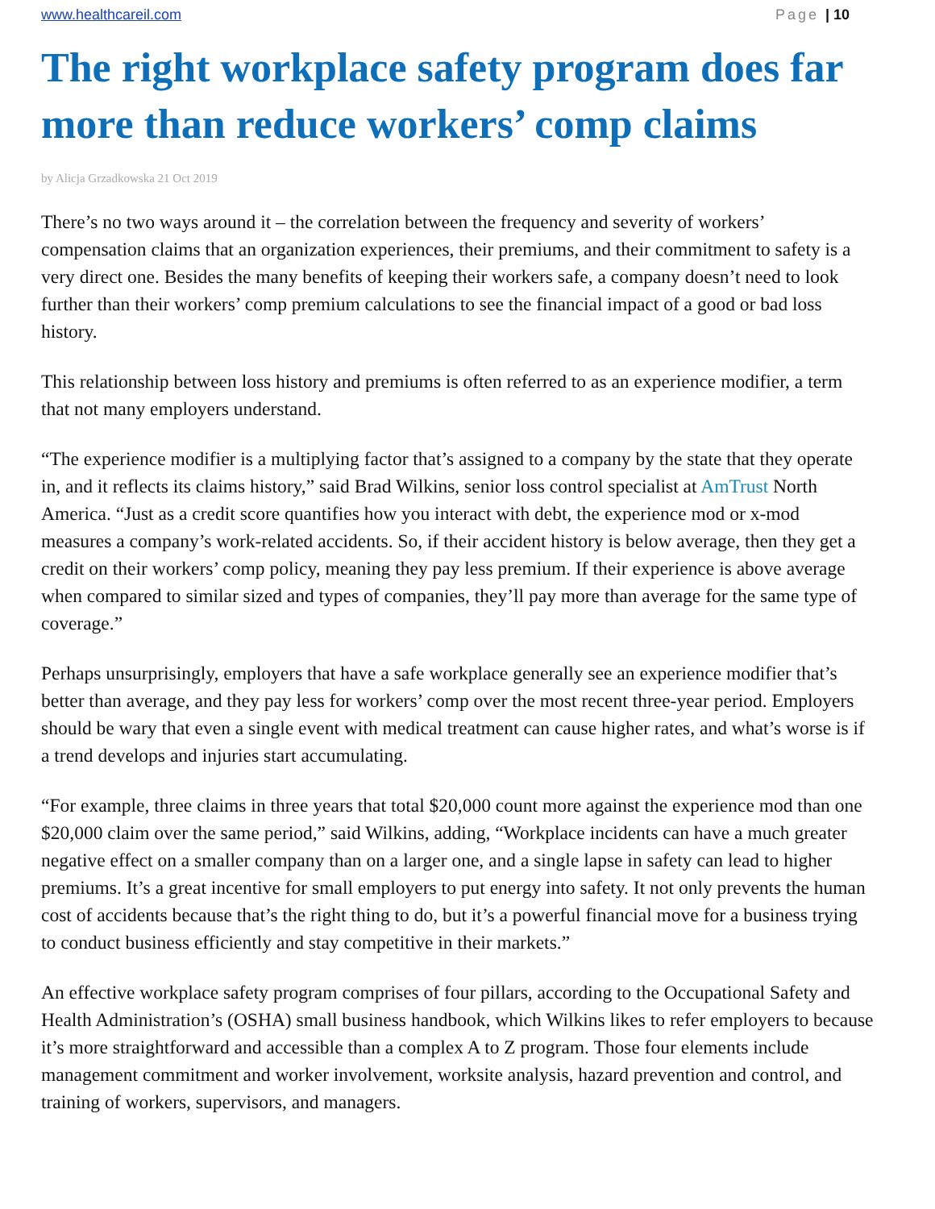www.healthcareil.com Page | 10
The right workplace safety program does far more than reduce workers’ comp claims
by Alicja Grzadkowska 21 Oct 2019
There’s no two ways around it – the correlation between the frequency and severity of workers’ compensation claims that an organization experiences, their premiums, and their commitment to safety is a very direct one. Besides the many benefits of keeping their workers safe, a company doesn’t need to look further than their workers’ comp premium calculations to see the financial impact of a good or bad loss history.
This relationship between loss history and premiums is often referred to as an experience modifier, a term that not many employers understand.
“The experience modifier is a multiplying factor that’s assigned to a company by the state that they operate in, and it reflects its claims history,” said Brad Wilkins, senior loss control specialist at AmTrust North America. “Just as a credit score quantifies how you interact with debt, the experience mod or x-mod measures a company’s work-related accidents. So, if their accident history is below average, then they get a credit on their workers’ comp policy, meaning they pay less premium. If their experience is above average when compared to similar sized and types of companies, they’ll pay more than average for the same type of coverage.”
Perhaps unsurprisingly, employers that have a safe workplace generally see an experience modifier that’s better than average, and they pay less for workers’ comp over the most recent three-year period. Employers should be wary that even a single event with medical treatment can cause higher rates, and what’s worse is if a trend develops and injuries start accumulating.
“For example, three claims in three years that total $20,000 count more against the experience mod than one $20,000 claim over the same period,” said Wilkins, adding, “Workplace incidents can have a much greater negative effect on a smaller company than on a larger one, and a single lapse in safety can lead to higher premiums. It’s a great incentive for small employers to put energy into safety. It not only prevents the human cost of accidents because that’s the right thing to do, but it’s a powerful financial move for a business trying to conduct business efficiently and stay competitive in their markets.”
An effective workplace safety program comprises of four pillars, according to the Occupational Safety and Health Administration’s (OSHA) small business handbook, which Wilkins likes to refer employers to because it’s more straightforward and accessible than a complex A to Z program. Those four elements include management commitment and worker involvement, worksite analysis, hazard prevention and control, and training of workers, supervisors, and managers.